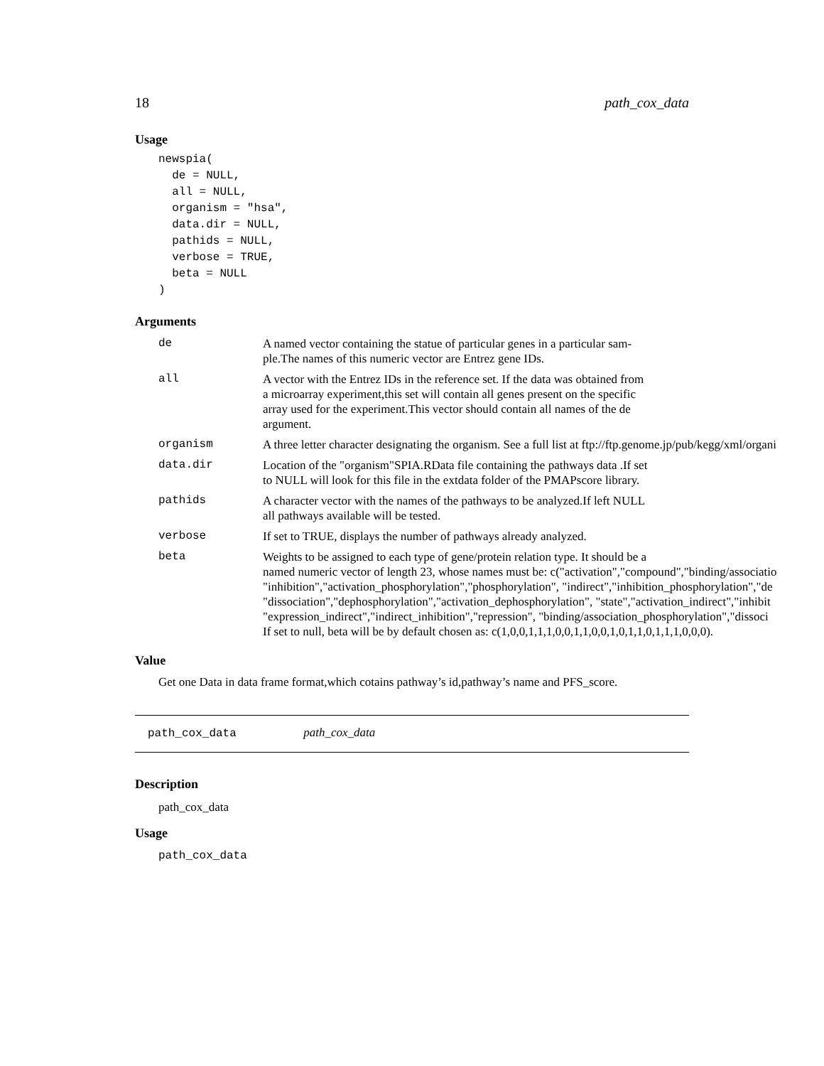18 path_cox_data
Usage
newspia(
  de = NULL,
  all = NULL,
  organism = "hsa",
  data.dir = NULL,
  pathids = NULL,
  verbose = TRUE,
  beta = NULL
)
Arguments
| de | A named vector containing the statue of particular genes in a particular sam- ple.The names of this numeric vector are Entrez gene IDs. |
| all | A vector with the Entrez IDs in the reference set. If the data was obtained from a microarray experiment,this set will contain all genes present on the specific array used for the experiment.This vector should contain all names of the de argument. |
| organism | A three letter character designating the organism. See a full list at ftp://ftp.genome.jp/pub/kegg/xml/organi |
| data.dir | Location of the "organism"SPIA.RData file containing the pathways data .If set to NULL will look for this file in the extdata folder of the PMAPscore library. |
| pathids | A character vector with the names of the pathways to be analyzed.If left NULL all pathways available will be tested. |
| verbose | If set to TRUE, displays the number of pathways already analyzed. |
| beta | Weights to be assigned to each type of gene/protein relation type. It should be a named numeric vector of length 23, whose names must be: c("activation","compound","binding/associatio "inhibition","activation_phosphorylation","phosphorylation", "indirect","inhibition_phosphorylation","de "dissociation","dephosphorylation","activation_dephosphorylation", "state","activation_indirect","inhibit "expression_indirect","indirect_inhibition","repression", "binding/association_phosphorylation","dissoci If set to null, beta will be by default chosen as: c(1,0,0,1,1,1,0,0,1,1,0,0,1,0,1,1,0,1,1,1,0,0,0). |
Value
Get one Data in data frame format,which cotains pathway’s id,pathway’s name and PFS_score.
path_cox_data path_cox_data
Description
path_cox_data
Usage
path_cox_data